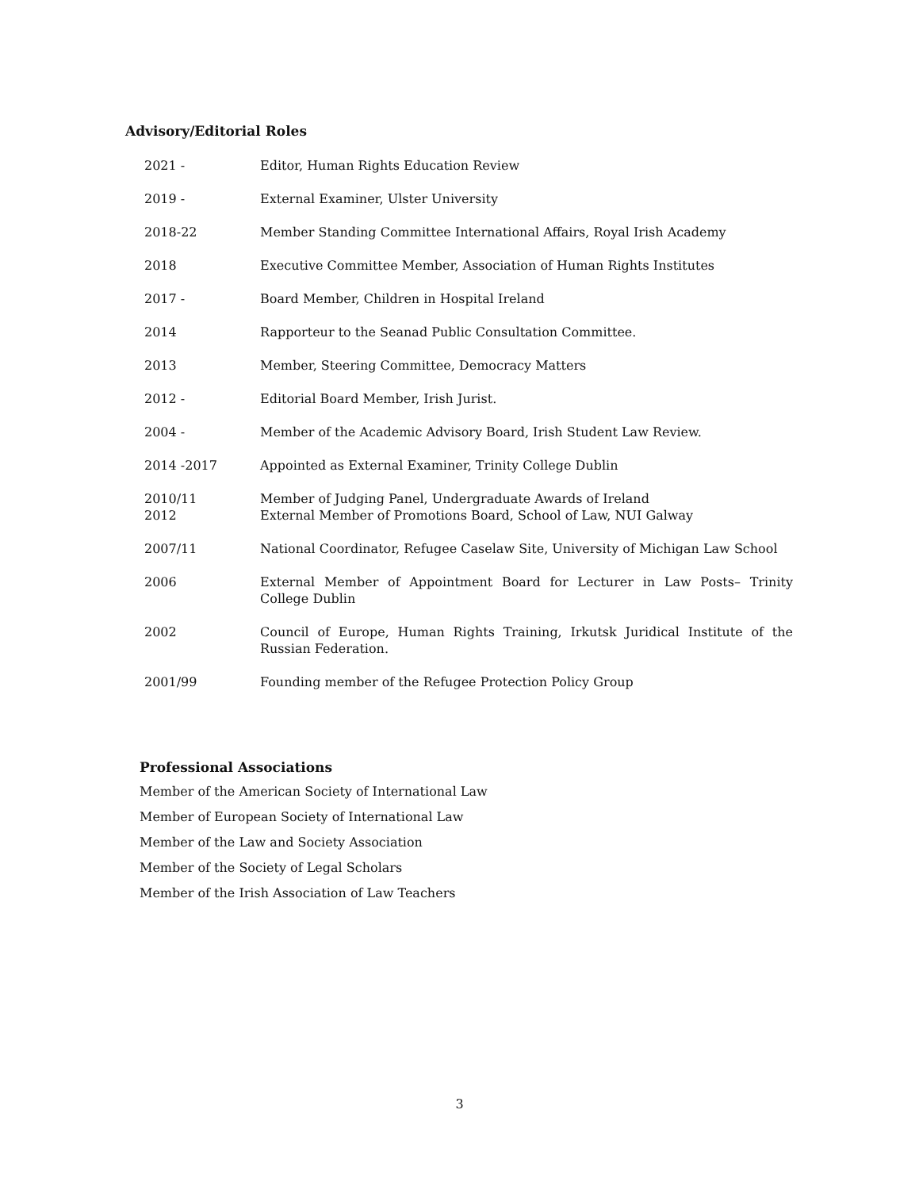Advisory/Editorial Roles
2021 - Editor, Human Rights Education Review
2019 - External Examiner, Ulster University
2018-22 Member Standing Committee International Affairs, Royal Irish Academy
2018 Executive Committee Member, Association of Human Rights Institutes
2017 - Board Member, Children in Hospital Ireland
2014 Rapporteur to the Seanad Public Consultation Committee.
2013 Member, Steering Committee, Democracy Matters
2012 - Editorial Board Member, Irish Jurist.
2004 - Member of the Academic Advisory Board, Irish Student Law Review.
2014 -2017 Appointed as External Examiner, Trinity College Dublin
2010/11
2012
Member of Judging Panel, Undergraduate Awards of Ireland
External Member of Promotions Board, School of Law, NUI Galway
2007/11 National Coordinator, Refugee Caselaw Site, University of Michigan Law School
2006 External Member of Appointment Board for Lecturer in Law Posts– Trinity College Dublin
2002 Council of Europe, Human Rights Training, Irkutsk Juridical Institute of the Russian Federation.
2001/99 Founding member of the Refugee Protection Policy Group
Professional Associations
Member of the American Society of International Law
Member of European Society of International Law
Member of the Law and Society Association
Member of the Society of Legal Scholars
Member of the Irish Association of Law Teachers
3